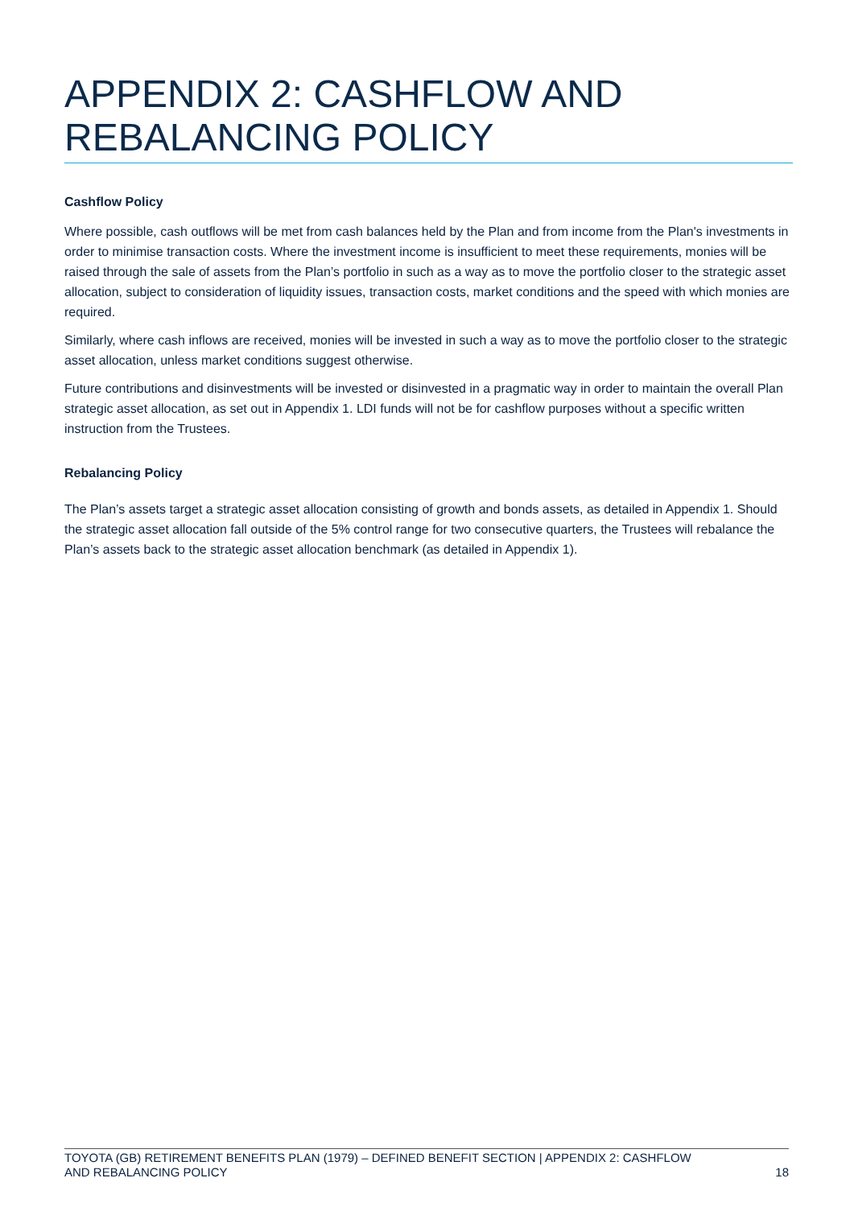APPENDIX 2: CASHFLOW AND REBALANCING POLICY
Cashflow Policy
Where possible, cash outflows will be met from cash balances held by the Plan and from income from the Plan's investments in order to minimise transaction costs. Where the investment income is insufficient to meet these requirements, monies will be raised through the sale of assets from the Plan’s portfolio in such as a way as to move the portfolio closer to the strategic asset allocation, subject to consideration of liquidity issues, transaction costs, market conditions and the speed with which monies are required.
Similarly, where cash inflows are received, monies will be invested in such a way as to move the portfolio closer to the strategic asset allocation, unless market conditions suggest otherwise.
Future contributions and disinvestments will be invested or disinvested in a pragmatic way in order to maintain the overall Plan strategic asset allocation, as set out in Appendix 1. LDI funds will not be for cashflow purposes without a specific written instruction from the Trustees.
Rebalancing Policy
The Plan’s assets target a strategic asset allocation consisting of growth and bonds assets, as detailed in Appendix 1. Should the strategic asset allocation fall outside of the 5% control range for two consecutive quarters, the Trustees will rebalance the Plan’s assets back to the strategic asset allocation benchmark (as detailed in Appendix 1).
TOYOTA (GB) RETIREMENT BENEFITS PLAN (1979) – DEFINED BENEFIT SECTION | APPENDIX 2: CASHFLOW
AND REBALANCING POLICY 18